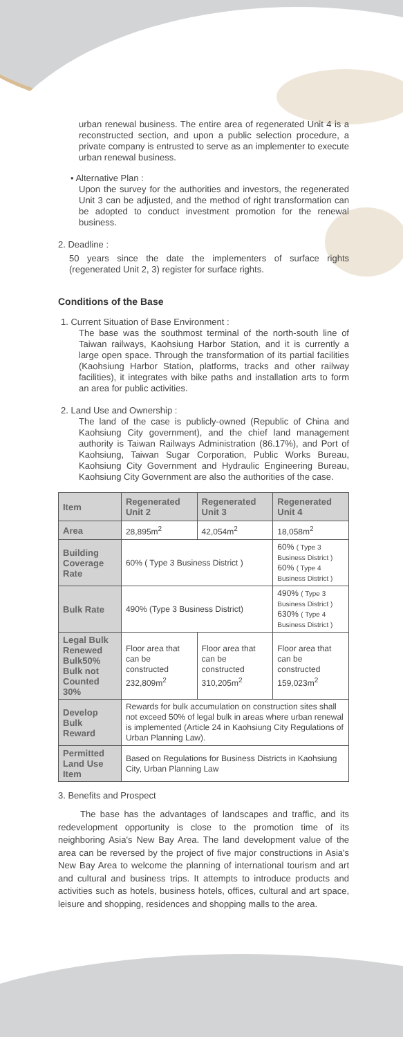urban renewal business. The entire area of regenerated Unit 4 is a reconstructed section, and upon a public selection procedure, a private company is entrusted to serve as an implementer to execute urban renewal business.
• Alternative Plan :
Upon the survey for the authorities and investors, the regenerated Unit 3 can be adjusted, and the method of right transformation can be adopted to conduct investment promotion for the renewal business.
2. Deadline :
50 years since the date the implementers of surface rights (regenerated Unit 2, 3) register for surface rights.
Conditions of the Base
1. Current Situation of Base Environment :
The base was the southmost terminal of the north-south line of Taiwan railways, Kaohsiung Harbor Station, and it is currently a large open space. Through the transformation of its partial facilities (Kaohsiung Harbor Station, platforms, tracks and other railway facilities), it integrates with bike paths and installation arts to form an area for public activities.
2. Land Use and Ownership :
The land of the case is publicly-owned (Republic of China and Kaohsiung City government), and the chief land management authority is Taiwan Railways Administration (86.17%), and Port of Kaohsiung, Taiwan Sugar Corporation, Public Works Bureau, Kaohsiung City Government and Hydraulic Engineering Bureau, Kaohsiung City Government are also the authorities of the case.
| Item | Regenerated Unit 2 | Regenerated Unit 3 | Regenerated Unit 4 |
| --- | --- | --- | --- |
| Area | 28,895m<sup>2</sup> | 42,054m<sup>2</sup> | 18,058m<sup>2</sup> |
| Building Coverage Rate | 60% ( Type 3 Business District ) | | 60% ( Type 3 Business District ) 60% ( Type 4 Business District ) |
| Bulk Rate | 490% (Type 3 Business District) | | 490% ( Type 3 Business District ) 630% ( Type 4 Business District ) |
| Legal Bulk Renewed Bulk50% Bulk not Counted 30% | Floor area that can be constructed 232,809m<sup>2</sup> | Floor area that can be constructed 310,205m<sup>2</sup> | Floor area that can be constructed 159,023m<sup>2</sup> |
| Develop Bulk Reward | Rewards for bulk accumulation on construction sites shall not exceed 50% of legal bulk in areas where urban renewal is implemented (Article 24 in Kaohsiung City Regulations of Urban Planning Law). | | |
| Permitted Land Use Item | Based on Regulations for Business Districts in Kaohsiung City, Urban Planning Law | | |
3. Benefits and Prospect
The base has the advantages of landscapes and traffic, and its redevelopment opportunity is close to the promotion time of its neighboring Asia's New Bay Area. The land development value of the area can be reversed by the project of five major constructions in Asia's New Bay Area to welcome the planning of international tourism and art and cultural and business trips. It attempts to introduce products and activities such as hotels, business hotels, offices, cultural and art space, leisure and shopping, residences and shopping malls to the area.